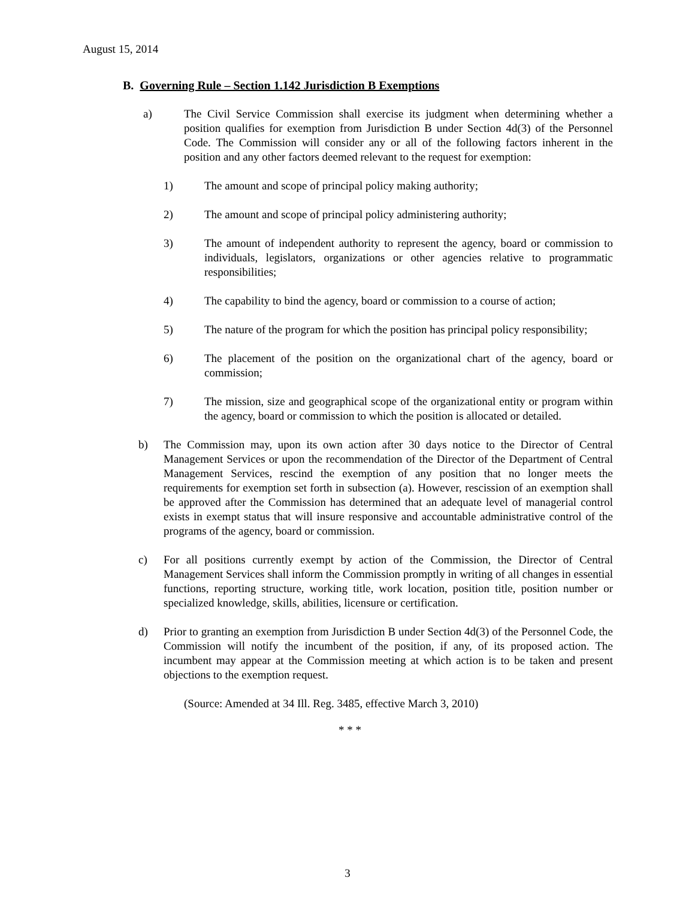August 15, 2014
B. Governing Rule – Section 1.142 Jurisdiction B Exemptions
a) The Civil Service Commission shall exercise its judgment when determining whether a position qualifies for exemption from Jurisdiction B under Section 4d(3) of the Personnel Code. The Commission will consider any or all of the following factors inherent in the position and any other factors deemed relevant to the request for exemption:
1) The amount and scope of principal policy making authority;
2) The amount and scope of principal policy administering authority;
3) The amount of independent authority to represent the agency, board or commission to individuals, legislators, organizations or other agencies relative to programmatic responsibilities;
4) The capability to bind the agency, board or commission to a course of action;
5) The nature of the program for which the position has principal policy responsibility;
6) The placement of the position on the organizational chart of the agency, board or commission;
7) The mission, size and geographical scope of the organizational entity or program within the agency, board or commission to which the position is allocated or detailed.
b) The Commission may, upon its own action after 30 days notice to the Director of Central Management Services or upon the recommendation of the Director of the Department of Central Management Services, rescind the exemption of any position that no longer meets the requirements for exemption set forth in subsection (a). However, rescission of an exemption shall be approved after the Commission has determined that an adequate level of managerial control exists in exempt status that will insure responsive and accountable administrative control of the programs of the agency, board or commission.
c) For all positions currently exempt by action of the Commission, the Director of Central Management Services shall inform the Commission promptly in writing of all changes in essential functions, reporting structure, working title, work location, position title, position number or specialized knowledge, skills, abilities, licensure or certification.
d) Prior to granting an exemption from Jurisdiction B under Section 4d(3) of the Personnel Code, the Commission will notify the incumbent of the position, if any, of its proposed action. The incumbent may appear at the Commission meeting at which action is to be taken and present objections to the exemption request.
(Source: Amended at 34 Ill. Reg. 3485, effective March 3, 2010)
* * *
3